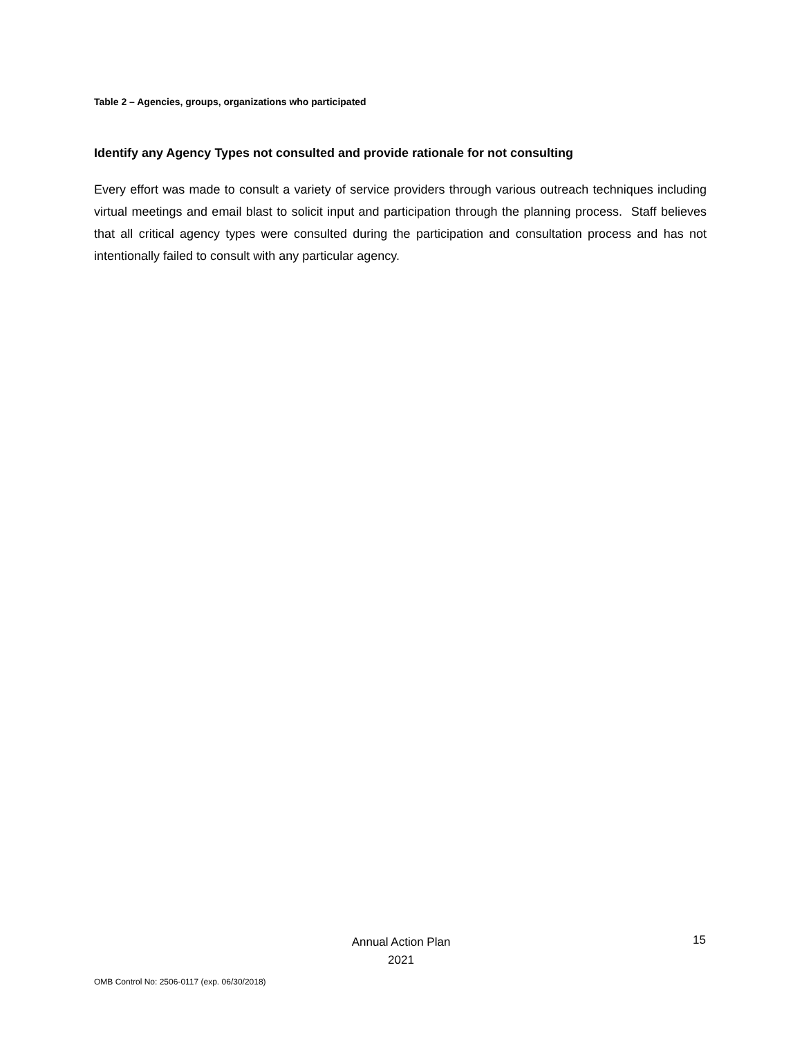Table 2 – Agencies, groups, organizations who participated
Identify any Agency Types not consulted and provide rationale for not consulting
Every effort was made to consult a variety of service providers through various outreach techniques including virtual meetings and email blast to solicit input and participation through the planning process. Staff believes that all critical agency types were consulted during the participation and consultation process and has not intentionally failed to consult with any particular agency.
Annual Action Plan
2021
15
OMB Control No: 2506-0117 (exp. 06/30/2018)